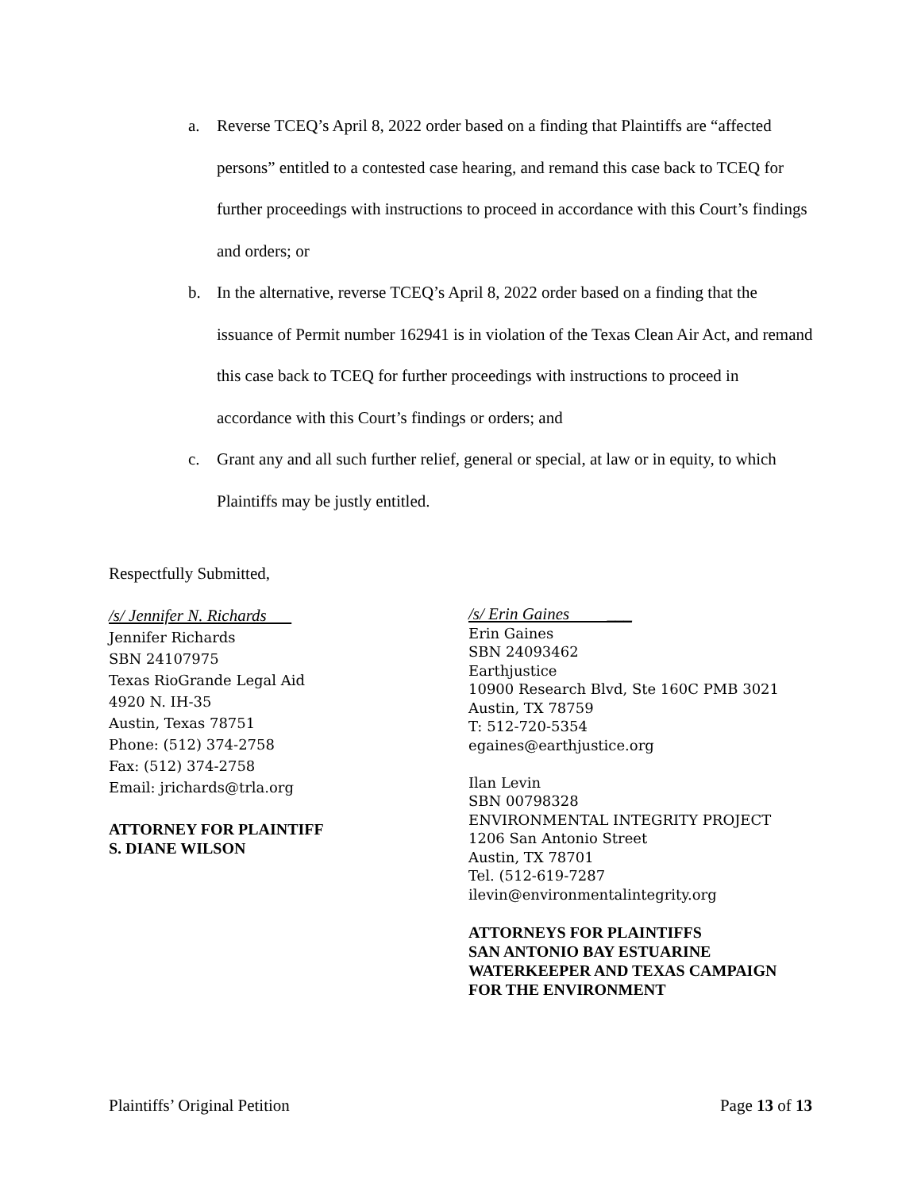a. Reverse TCEQ’s April 8, 2022 order based on a finding that Plaintiffs are “affected persons” entitled to a contested case hearing, and remand this case back to TCEQ for further proceedings with instructions to proceed in accordance with this Court’s findings and orders; or
b. In the alternative, reverse TCEQ’s April 8, 2022 order based on a finding that the issuance of Permit number 162941 is in violation of the Texas Clean Air Act, and remand this case back to TCEQ for further proceedings with instructions to proceed in accordance with this Court’s findings or orders; and
c. Grant any and all such further relief, general or special, at law or in equity, to which Plaintiffs may be justly entitled.
Respectfully Submitted,
/s/ Jennifer N. Richards
Jennifer Richards
SBN 24107975
Texas RioGrande Legal Aid
4920 N. IH-35
Austin, Texas 78751
Phone: (512) 374-2758
Fax: (512) 374-2758
Email: jrichards@trla.org
ATTORNEY FOR PLAINTIFF
S. DIANE WILSON
/s/ Erin Gaines ___
Erin Gaines
SBN 24093462
Earthjustice
10900 Research Blvd, Ste 160C PMB 3021
Austin, TX 78759
T: 512-720-5354
egaines@earthjustice.org
Ilan Levin
SBN 00798328
ENVIRONMENTAL INTEGRITY PROJECT
1206 San Antonio Street
Austin, TX 78701
Tel. (512-619-7287
ilevin@environmentalintegrity.org
ATTORNEYS FOR PLAINTIFFS
SAN ANTONIO BAY ESTUARINE
WATERKEEPER AND TEXAS CAMPAIGN
FOR THE ENVIRONMENT
Plaintiffs’ Original Petition Page 13 of 13